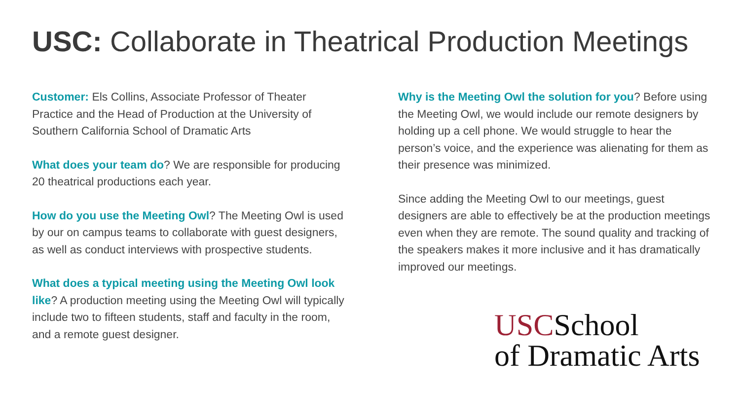USC: Collaborate in Theatrical Production Meetings
Customer: Els Collins, Associate Professor of Theater Practice and the Head of Production at the University of Southern California School of Dramatic Arts
What does your team do? We are responsible for producing 20 theatrical productions each year.
How do you use the Meeting Owl? The Meeting Owl is used by our on campus teams to collaborate with guest designers, as well as conduct interviews with prospective students.
What does a typical meeting using the Meeting Owl look like? A production meeting using the Meeting Owl will typically include two to fifteen students, staff and faculty in the room, and a remote guest designer.
Why is the Meeting Owl the solution for you? Before using the Meeting Owl, we would include our remote designers by holding up a cell phone. We would struggle to hear the person’s voice, and the experience was alienating for them as their presence was minimized.
Since adding the Meeting Owl to our meetings, guest designers are able to effectively be at the production meetings even when they are remote. The sound quality and tracking of the speakers makes it more inclusive and it has dramatically improved our meetings.
USCSchool
of Dramatic Arts